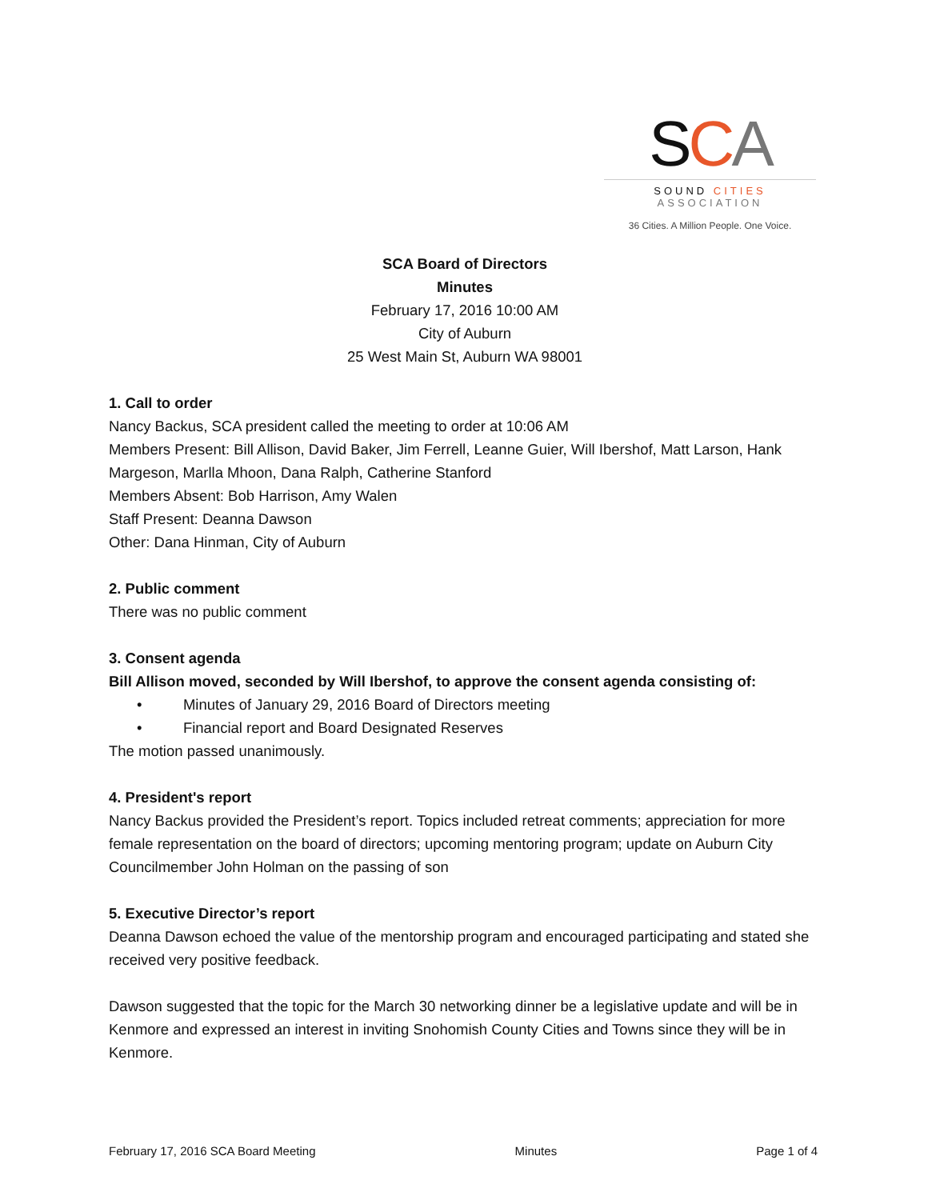SCA
SOUND CITIES ASSOCIATION
36 Cities. A Million People. One Voice.
SCA Board of Directors
Minutes
February 17, 2016 10:00 AM
City of Auburn
25 West Main St, Auburn WA 98001
1. Call to order
Nancy Backus, SCA president called the meeting to order at 10:06 AM
Members Present: Bill Allison, David Baker, Jim Ferrell, Leanne Guier, Will Ibershof, Matt Larson, Hank Margeson, Marlla Mhoon, Dana Ralph, Catherine Stanford
Members Absent: Bob Harrison, Amy Walen
Staff Present: Deanna Dawson
Other: Dana Hinman, City of Auburn
2. Public comment
There was no public comment
3. Consent agenda
Bill Allison moved, seconded by Will Ibershof, to approve the consent agenda consisting of:
• Minutes of January 29, 2016 Board of Directors meeting
• Financial report and Board Designated Reserves
The motion passed unanimously.
4. President's report
Nancy Backus provided the President’s report. Topics included retreat comments; appreciation for more female representation on the board of directors; upcoming mentoring program; update on Auburn City Councilmember John Holman on the passing of son
5. Executive Director’s report
Deanna Dawson echoed the value of the mentorship program and encouraged participating and stated she received very positive feedback.
Dawson suggested that the topic for the March 30 networking dinner be a legislative update and will be in Kenmore and expressed an interest in inviting Snohomish County Cities and Towns since they will be in Kenmore.
February 17, 2016 SCA Board Meeting Minutes Page 1 of 4